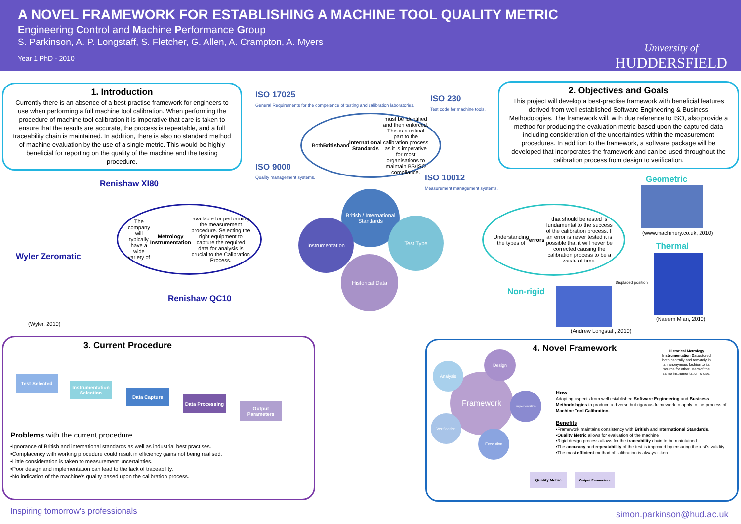A NOVEL FRAMEWORK FOR ESTABLISHING A MACHINE TOOL QUALITY METRIC
Engineering Control and Machine Performance Group
S. Parkinson, A. P. Longstaff, S. Fletcher, G. Allen, A. Crampton, A. Myers
Year 1 PhD - 2010
University of
HUDDERSFIELD
1. Introduction
Currently there is an absence of a best-practise framework for engineers to use when performing a full machine tool calibration. When performing the procedure of machine tool calibration it is imperative that care is taken to ensure that the results are accurate, the process is repeatable, and a full traceability chain is maintained. In addition, there is also no standard method of machine evaluation by the use of a single metric. This would be highly beneficial for reporting on the quality of the machine and the testing procedure.
ISO 17025
General Requirements for the competence of testing and calibration laboratories.
ISO 230
Test code for machine tools.
ISO 9000
Quality management systems.
ISO 10012
Measurement management systems.
Both British and International Standards must be identified and then enforced. This is a critical part to the calibration process as it is imperative for most organisations to maintain BS/ISO compliance.
2. Objectives and Goals
This project will develop a best-practise framework with beneficial features derived from well established Software Engineering & Business Methodologies. The framework will, with due reference to ISO, also provide a method for producing the evaluation metric based upon the captured data including consideration of the uncertainties within the measurement procedures. In addition to the framework, a software package will be developed that incorporates the framework and can be used throughout the calibration process from design to verification.
Renishaw XI80
Wyler Zeromatic
Renishaw QC10
(Wyler, 2010)
The company will typically have a wide variety of Metrology Instrumentation available for performing the measurement procedure. Selecting the right equipment to capture the required data for analysis is crucial to the Calibration Process.
British / International Standards
Instrumentation Test Type
Historical Data
Understanding the types of errors that should be tested is fundamental to the success of the calibration process. If an error is never tested it is possible that it will never be corrected causing the calibration process to be a waste of time.
Geometric
(www.machinery.co.uk, 2010)
Thermal
Non-rigid
Displaced position
(Naeem Mian, 2010)
(Andrew Longstaff, 2010)
3. Current Procedure
Problems with the current procedure
•Ignorance of British and international standards as well as industrial best practises.
•Complacency with working procedure could result in efficiency gains not being realised.
•Little consideration is taken to measurement uncertainties.
•Poor design and implementation can lead to the lack of traceability.
•No indication of the machine’s quality based upon the calibration process.
Test Selected
Instrumentation Selection
Data Capture
Data Processing
Output Parameters
4. Novel Framework
Framework
Analysis
Design
Implementation
Execution
Verification
Historical Metrology Instrumentation Data stored both centrally and remotely in an anonymous fashion to its source for other users of the same instrumentation to use.
How
Adopting aspects from well established Software Engineering and Business Methodologies to produce a diverse but rigorous framework to apply to the process of Machine Tool Calibration.
Benefits
•Framework maintains consistency with British and International Standards.
•Quality Metric allows for evaluation of the machine.
•Rigid design process allows for the traceability chain to be maintained.
•The accuracy and repeatability of the test is improved by ensuring the test’s validity.
•The most efficient method of calibration is always taken.
Quality Metric Output Parameters
Inspiring tomorrow’s professionals
simon.parkinson@hud.ac.uk